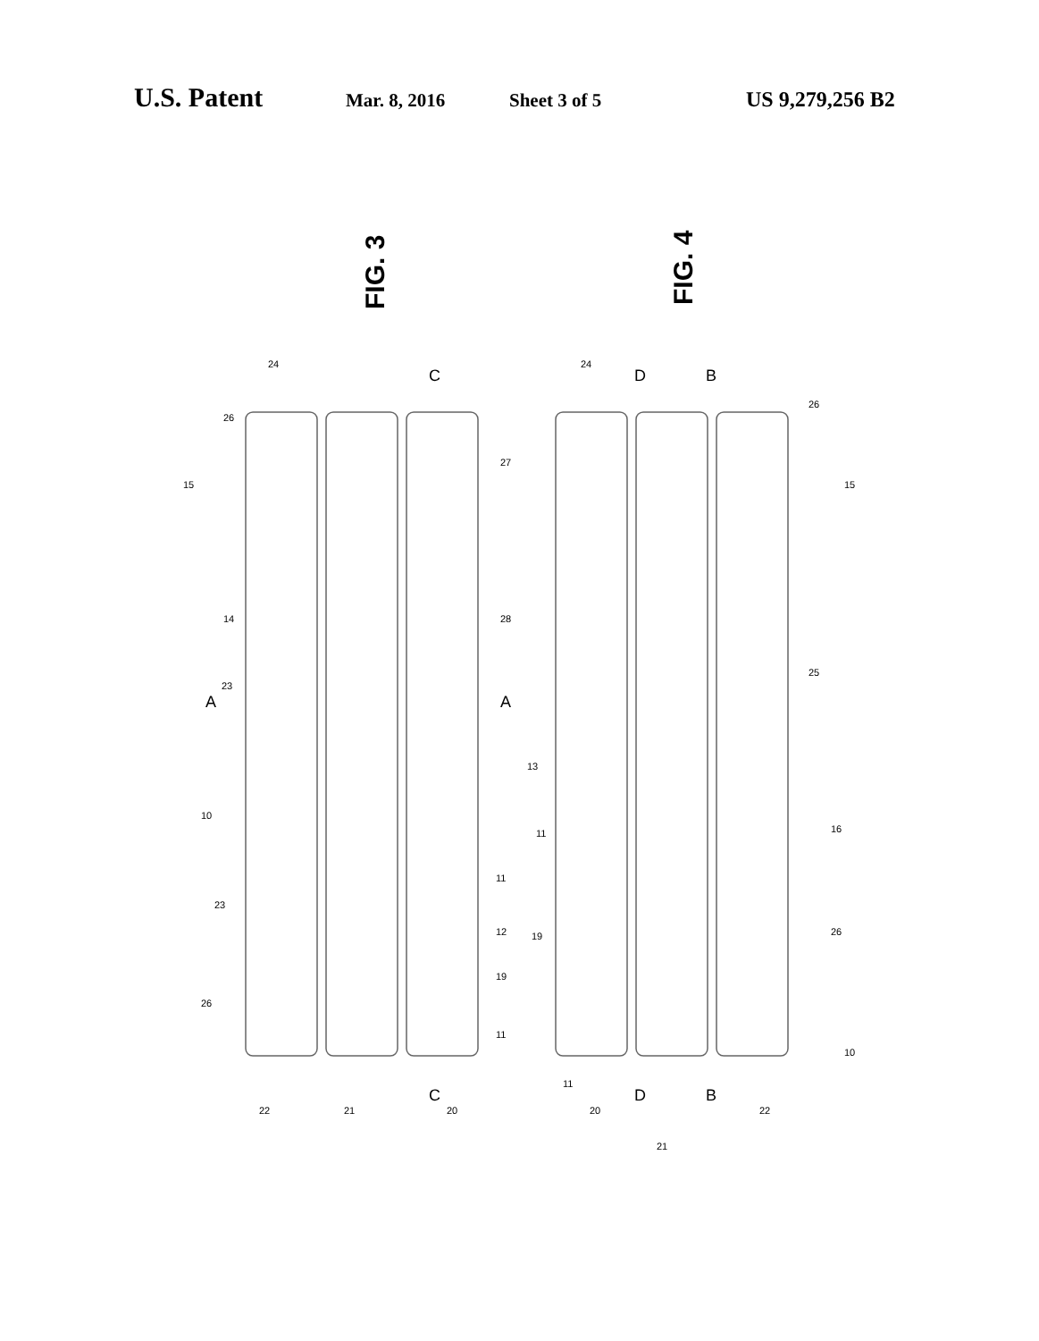U.S. Patent Mar. 8, 2016 Sheet 3 of 5 US 9,279,256 B2
FIG. 3
FIG. 4
24
26
15
27
14
28
23
10
11
23
12
19
26
11
22
21
20
24
26
15
25
13
11
16
19
26
10
11
20
21
22
C
C
A
A
D
B
D
B